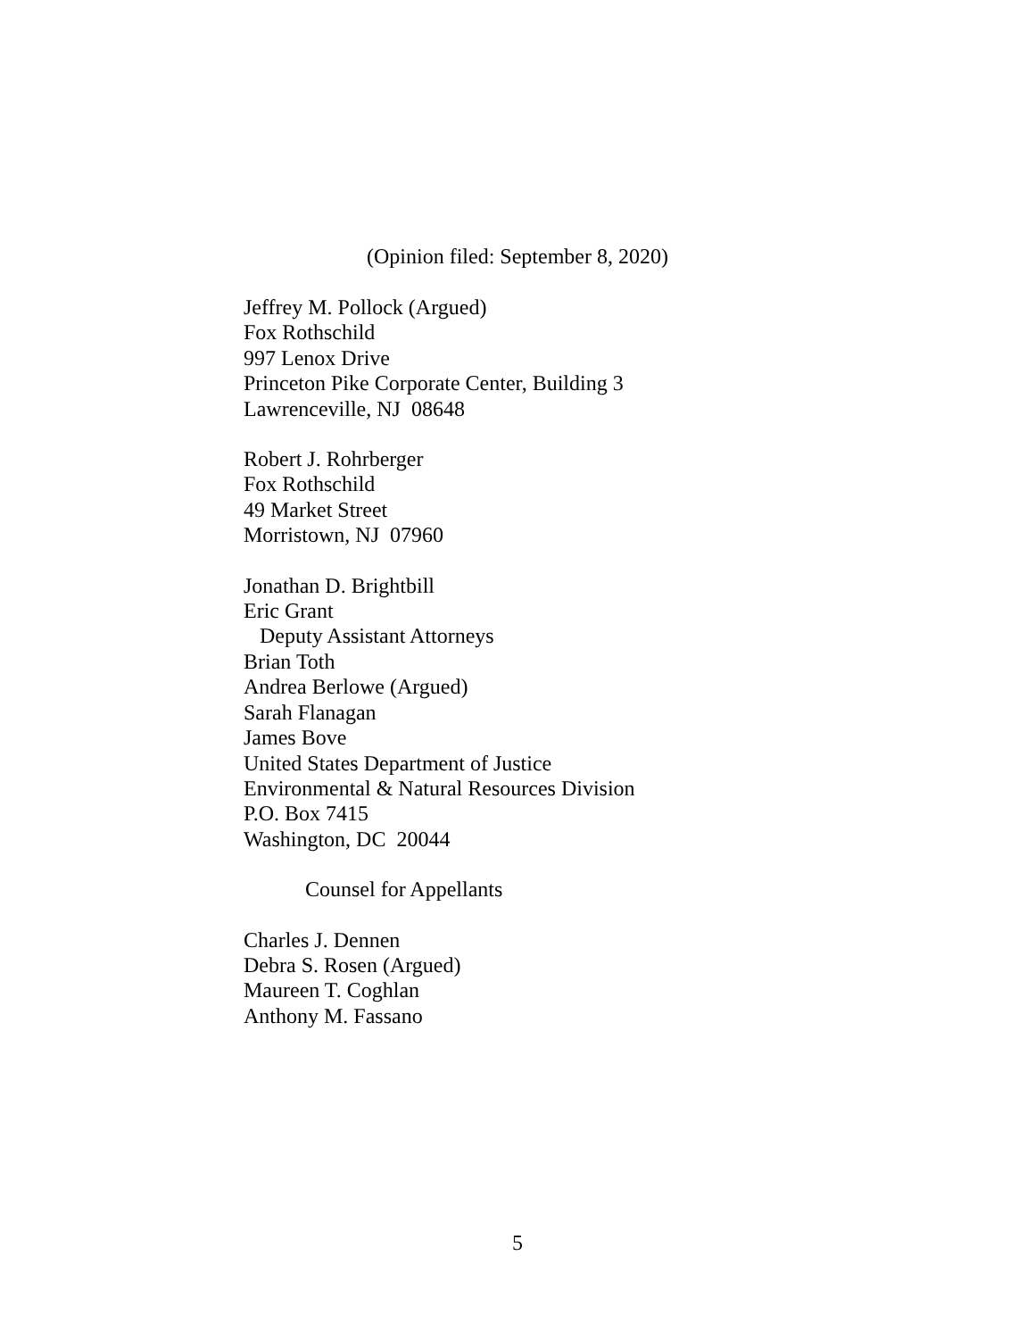(Opinion filed: September 8, 2020)
Jeffrey M. Pollock (Argued)
Fox Rothschild
997 Lenox Drive
Princeton Pike Corporate Center, Building 3
Lawrenceville, NJ 08648
Robert J. Rohrberger
Fox Rothschild
49 Market Street
Morristown, NJ 07960
Jonathan D. Brightbill
Eric Grant
Deputy Assistant Attorneys
Brian Toth
Andrea Berlowe (Argued)
Sarah Flanagan
James Bove
United States Department of Justice
Environmental & Natural Resources Division
P.O. Box 7415
Washington, DC 20044
Counsel for Appellants
Charles J. Dennen
Debra S. Rosen (Argued)
Maureen T. Coghlan
Anthony M. Fassano
5